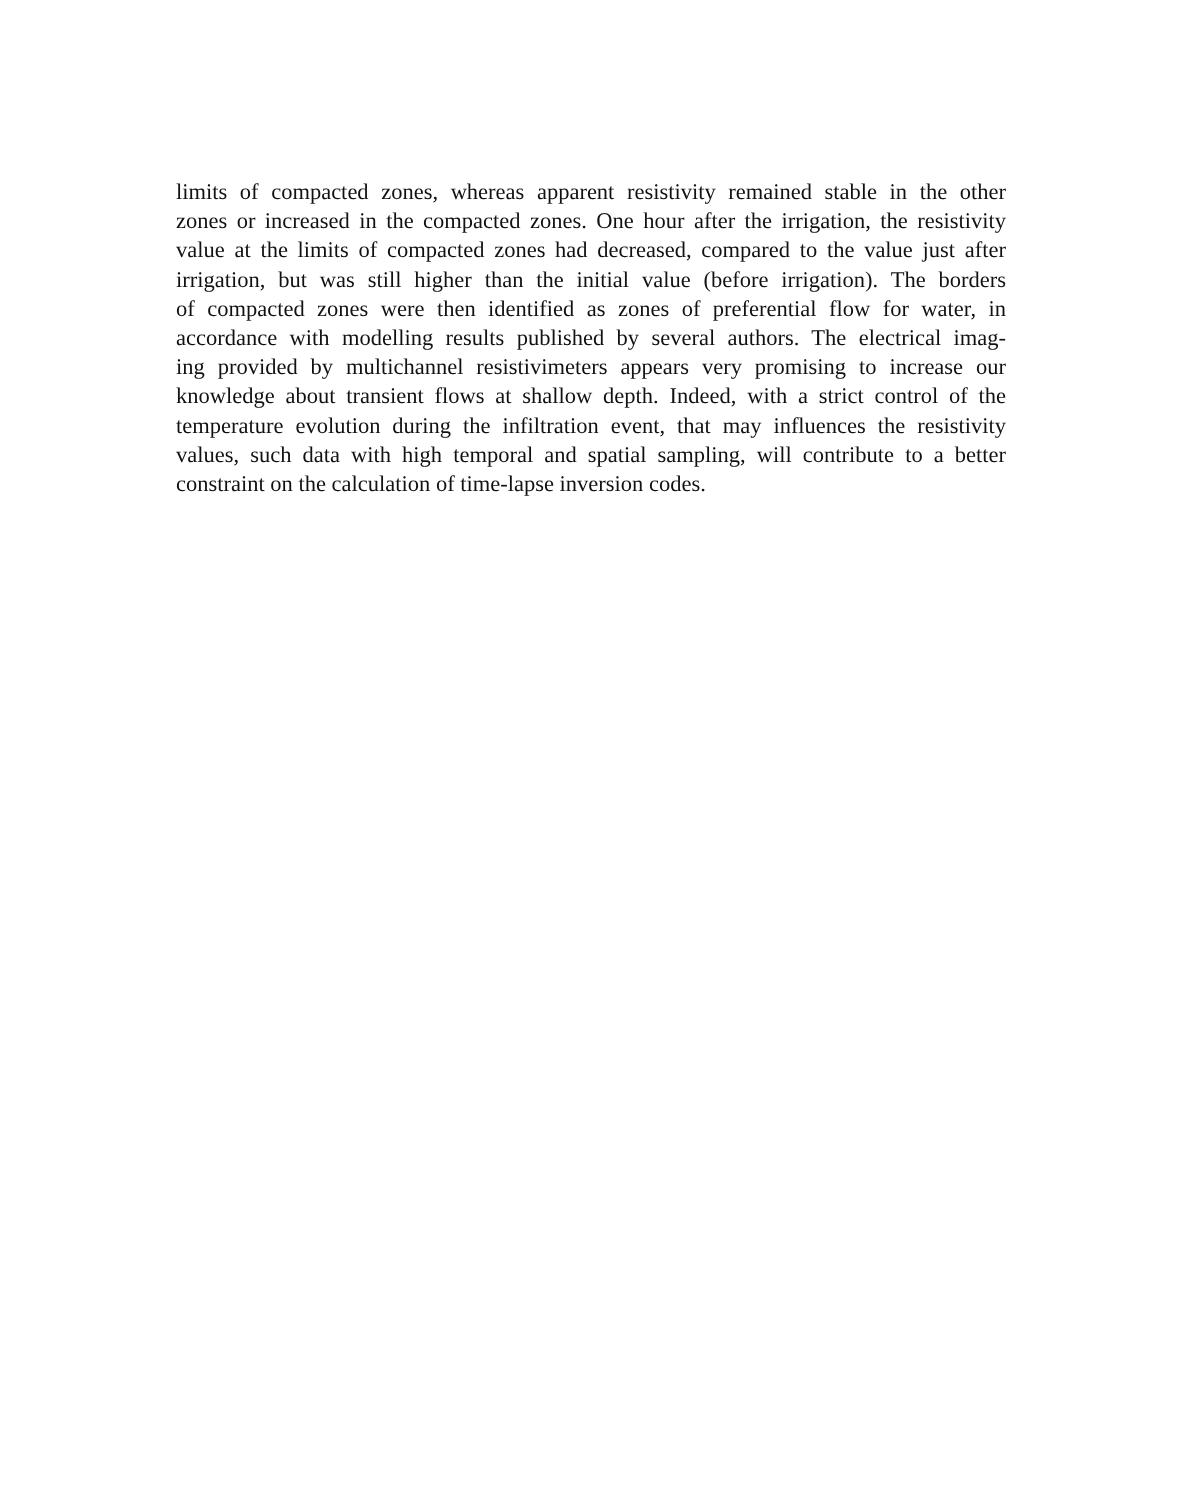limits of compacted zones, whereas apparent resistivity remained stable in the other
zones or increased in the compacted zones. One hour after the irrigation, the resistivity
value at the limits of compacted zones had decreased, compared to the value just after
irrigation, but was still higher than the initial value (before irrigation). The borders
of compacted zones were then identified as zones of preferential flow for water, in
accordance with modelling results published by several authors. The electrical imag-
ing provided by multichannel resistivimeters appears very promising to increase our
knowledge about transient flows at shallow depth. Indeed, with a strict control of the
temperature evolution during the infiltration event, that may influences the resistivity
values, such data with high temporal and spatial sampling, will contribute to a better
constraint on the calculation of time-lapse inversion codes.